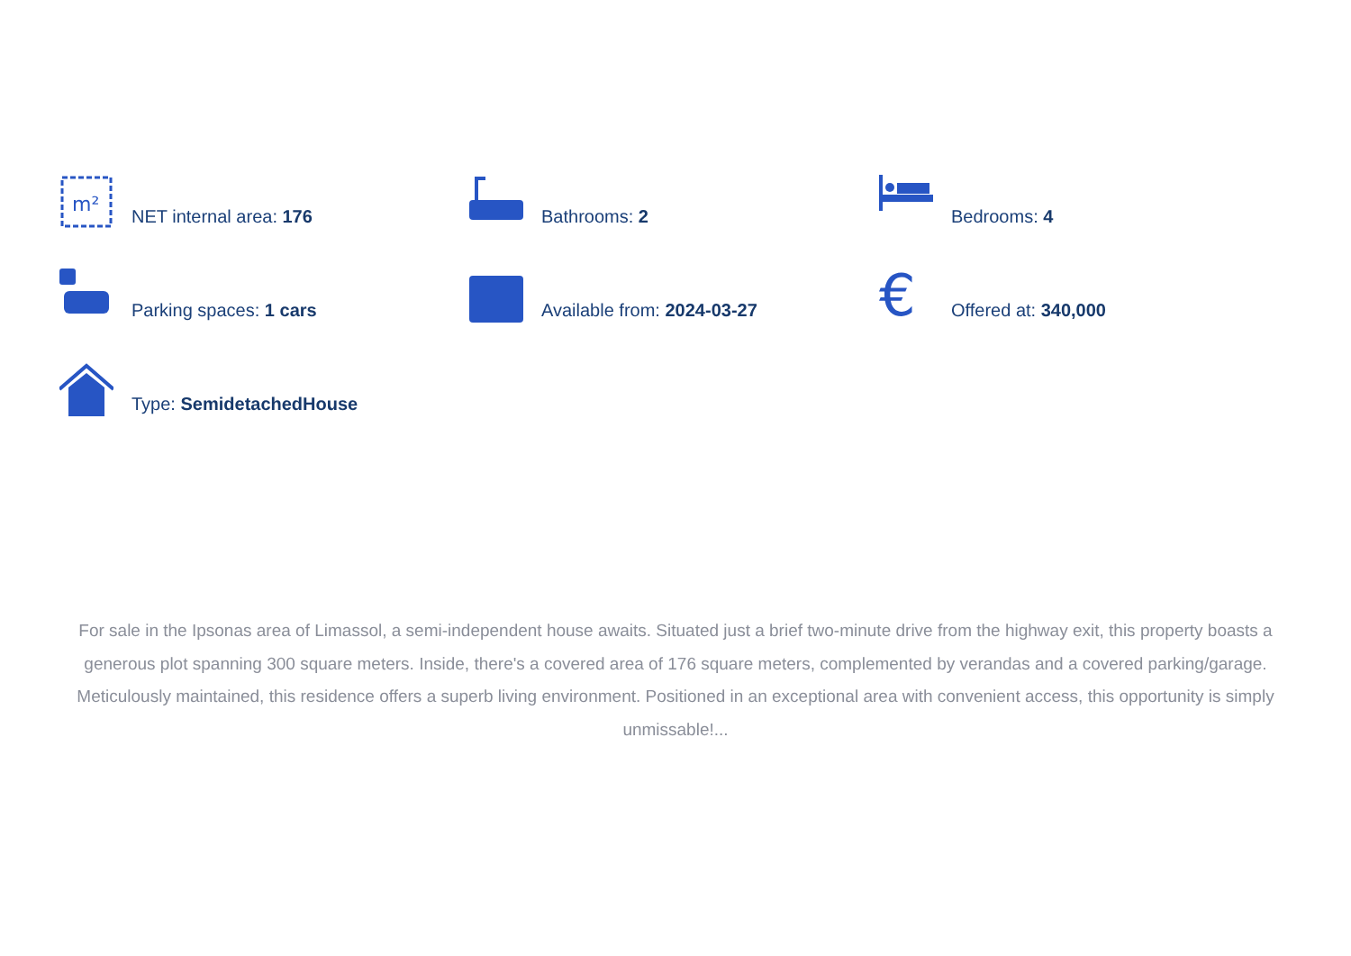m²
NET internal area: 176
Bathrooms: 2
Bedrooms: 4
Parking spaces: 1 cars
Available from: 2024-03-27
€
Offered at: 340,000
Type: SemidetachedHouse
For sale in the Ipsonas area of Limassol, a semi-independent house awaits. Situated just a brief two-minute drive from the highway exit, this property boasts a generous plot spanning 300 square meters. Inside, there's a covered area of 176 square meters, complemented by verandas and a covered parking/garage. Meticulously maintained, this residence offers a superb living environment. Positioned in an exceptional area with convenient access, this opportunity is simply unmissable!...